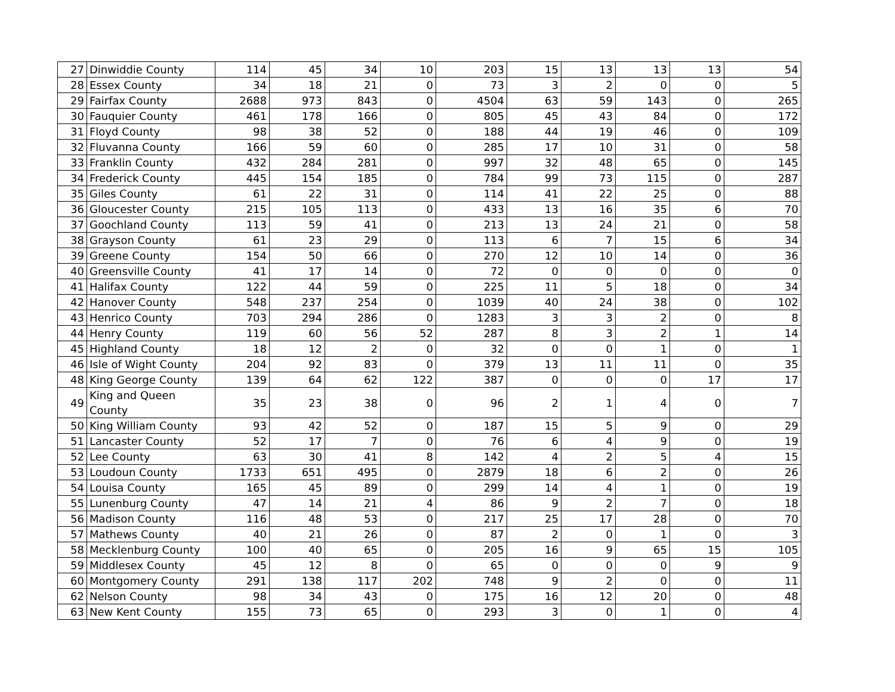| 27 | Dinwiddie County | 114 | 45 | 34 | 10 | 203 | 15 | 13 | 13 | 13 | 54 |
| 28 | Essex County | 34 | 18 | 21 | 0 | 73 | 3 | 2 | 0 | 0 | 5 |
| 29 | Fairfax County | 2688 | 973 | 843 | 0 | 4504 | 63 | 59 | 143 | 0 | 265 |
| 30 | Fauquier County | 461 | 178 | 166 | 0 | 805 | 45 | 43 | 84 | 0 | 172 |
| 31 | Floyd County | 98 | 38 | 52 | 0 | 188 | 44 | 19 | 46 | 0 | 109 |
| 32 | Fluvanna County | 166 | 59 | 60 | 0 | 285 | 17 | 10 | 31 | 0 | 58 |
| 33 | Franklin County | 432 | 284 | 281 | 0 | 997 | 32 | 48 | 65 | 0 | 145 |
| 34 | Frederick County | 445 | 154 | 185 | 0 | 784 | 99 | 73 | 115 | 0 | 287 |
| 35 | Giles County | 61 | 22 | 31 | 0 | 114 | 41 | 22 | 25 | 0 | 88 |
| 36 | Gloucester County | 215 | 105 | 113 | 0 | 433 | 13 | 16 | 35 | 6 | 70 |
| 37 | Goochland County | 113 | 59 | 41 | 0 | 213 | 13 | 24 | 21 | 0 | 58 |
| 38 | Grayson County | 61 | 23 | 29 | 0 | 113 | 6 | 7 | 15 | 6 | 34 |
| 39 | Greene County | 154 | 50 | 66 | 0 | 270 | 12 | 10 | 14 | 0 | 36 |
| 40 | Greensville County | 41 | 17 | 14 | 0 | 72 | 0 | 0 | 0 | 0 | 0 |
| 41 | Halifax County | 122 | 44 | 59 | 0 | 225 | 11 | 5 | 18 | 0 | 34 |
| 42 | Hanover County | 548 | 237 | 254 | 0 | 1039 | 40 | 24 | 38 | 0 | 102 |
| 43 | Henrico County | 703 | 294 | 286 | 0 | 1283 | 3 | 3 | 2 | 0 | 8 |
| 44 | Henry County | 119 | 60 | 56 | 52 | 287 | 8 | 3 | 2 | 1 | 14 |
| 45 | Highland County | 18 | 12 | 2 | 0 | 32 | 0 | 0 | 1 | 0 | 1 |
| 46 | Isle of Wight County | 204 | 92 | 83 | 0 | 379 | 13 | 11 | 11 | 0 | 35 |
| 48 | King George County | 139 | 64 | 62 | 122 | 387 | 0 | 0 | 0 | 17 | 17 |
| 49 | King and Queen County | 35 | 23 | 38 | 0 | 96 | 2 | 1 | 4 | 0 | 7 |
| 50 | King William County | 93 | 42 | 52 | 0 | 187 | 15 | 5 | 9 | 0 | 29 |
| 51 | Lancaster County | 52 | 17 | 7 | 0 | 76 | 6 | 4 | 9 | 0 | 19 |
| 52 | Lee County | 63 | 30 | 41 | 8 | 142 | 4 | 2 | 5 | 4 | 15 |
| 53 | Loudoun County | 1733 | 651 | 495 | 0 | 2879 | 18 | 6 | 2 | 0 | 26 |
| 54 | Louisa County | 165 | 45 | 89 | 0 | 299 | 14 | 4 | 1 | 0 | 19 |
| 55 | Lunenburg County | 47 | 14 | 21 | 4 | 86 | 9 | 2 | 7 | 0 | 18 |
| 56 | Madison County | 116 | 48 | 53 | 0 | 217 | 25 | 17 | 28 | 0 | 70 |
| 57 | Mathews County | 40 | 21 | 26 | 0 | 87 | 2 | 0 | 1 | 0 | 3 |
| 58 | Mecklenburg County | 100 | 40 | 65 | 0 | 205 | 16 | 9 | 65 | 15 | 105 |
| 59 | Middlesex County | 45 | 12 | 8 | 0 | 65 | 0 | 0 | 0 | 9 | 9 |
| 60 | Montgomery County | 291 | 138 | 117 | 202 | 748 | 9 | 2 | 0 | 0 | 11 |
| 62 | Nelson County | 98 | 34 | 43 | 0 | 175 | 16 | 12 | 20 | 0 | 48 |
| 63 | New Kent County | 155 | 73 | 65 | 0 | 293 | 3 | 0 | 1 | 0 | 4 |